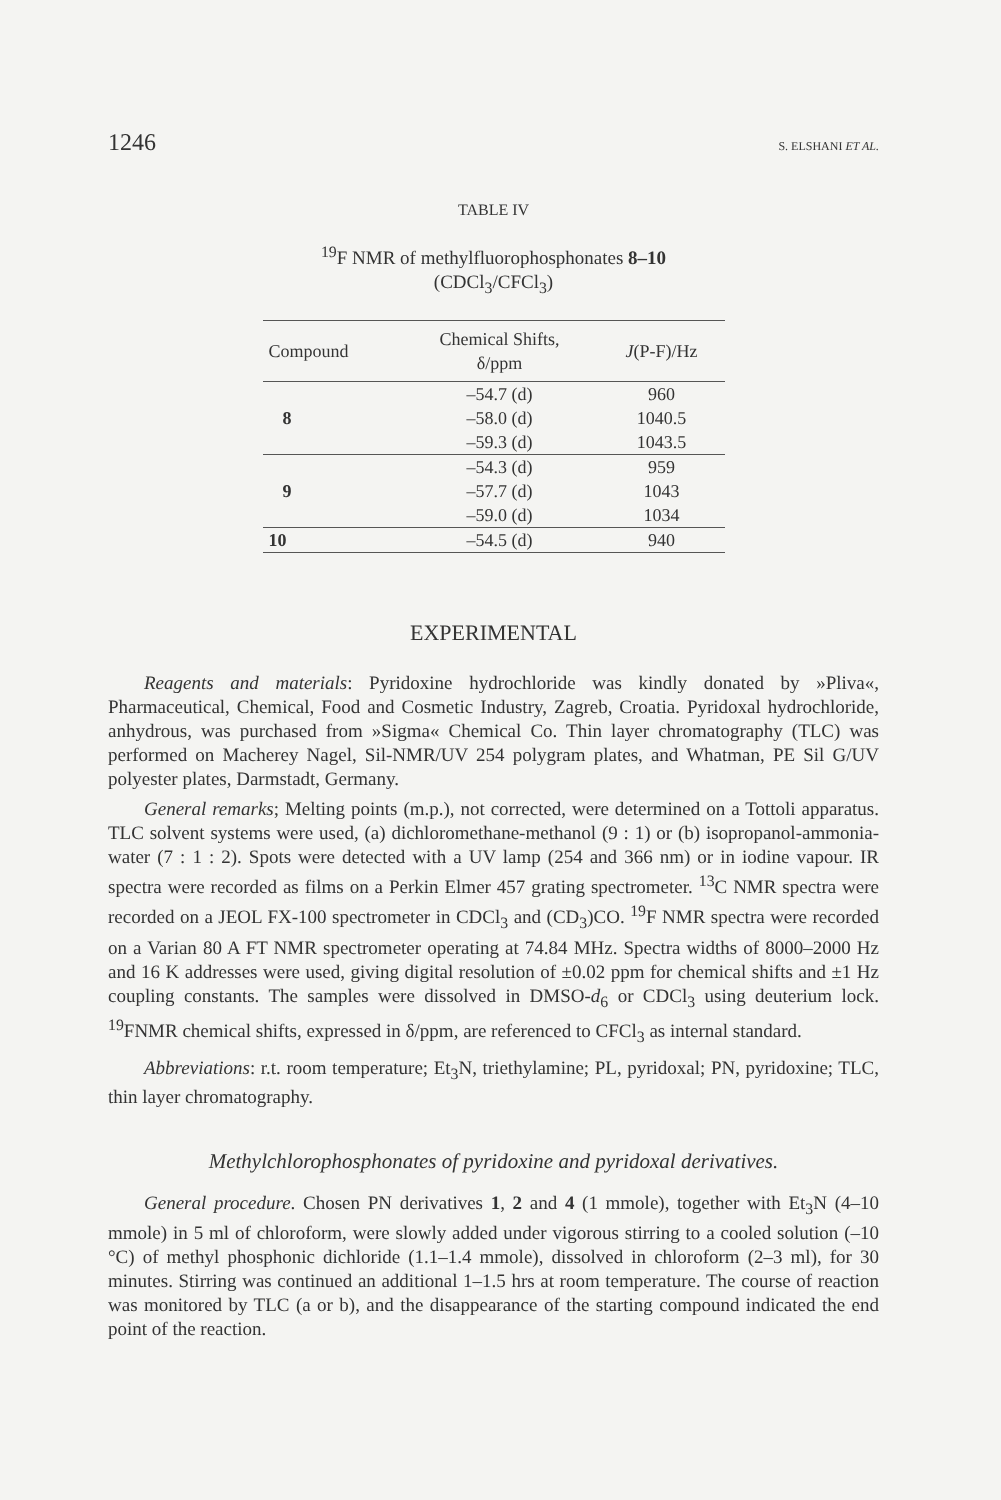1246 S. ELSHANI ET AL.
TABLE IV
<sup>19</sup>F NMR of methylfluorophosphonates 8–10
(CDCl<sub>3</sub>/CFCl<sub>3</sub>)
| Compound | Chemical Shifts, δ/ppm | J (P-F)/Hz |
| --- | --- | --- |
| 8 | –54.7 (d) | 960 |
| | –58.0 (d) | 1040.5 |
| | –59.3 (d) | 1043.5 |
| 9 | –54.3 (d) | 959 |
| | –57.7 (d) | 1043 |
| | –59.0 (d) | 1034 |
| 10 | –54.5 (d) | 940 |
EXPERIMENTAL
Reagents and materials: Pyridoxine hydrochloride was kindly donated by »Pliva«, Pharmaceutical, Chemical, Food and Cosmetic Industry, Zagreb, Croatia. Pyridoxal hydrochloride, anhydrous, was purchased from »Sigma« Chemical Co. Thin layer chromatography (TLC) was performed on Macherey Nagel, Sil-NMR/UV 254 polygram plates, and Whatman, PE Sil G/UV polyester plates, Darmstadt, Germany.
General remarks; Melting points (m.p.), not corrected, were determined on a Tottoli apparatus. TLC solvent systems were used, (a) dichloromethane-methanol (9 : 1) or (b) isopropanol-ammonia-water (7 : 1 : 2). Spots were detected with a UV lamp (254 and 366 nm) or in iodine vapour. IR spectra were recorded as films on a Perkin Elmer 457 grating spectrometer. <sup>13</sup>C NMR spectra were recorded on a JEOL FX-100 spectrometer in CDCl<sub>3</sub> and (CD<sub>3</sub>)CO. <sup>19</sup>F NMR spectra were recorded on a Varian 80 A FT NMR spectrometer operating at 74.84 MHz. Spectra widths of 8000–2000 Hz and 16 K addresses were used, giving digital resolution of ±0.02 ppm for chemical shifts and ±1 Hz coupling constants. The samples were dissolved in DMSO-d<sub>6</sub> or CDCl<sub>3</sub> using deuterium lock. <sup>19</sup>FNMR chemical shifts, expressed in δ/ppm, are referenced to CFCl<sub>3</sub> as internal standard.
Abbreviations: r.t. room temperature; Et<sub>3</sub>N, triethylamine; PL, pyridoxal; PN, pyridoxine; TLC, thin layer chromatography.
Methylchlorophosphonates of pyridoxine and pyridoxal derivatives.
General procedure. Chosen PN derivatives 1, 2 and 4 (1 mmole), together with Et<sub>3</sub>N (4–10 mmole) in 5 ml of chloroform, were slowly added under vigorous stirring to a cooled solution (–10 °C) of methyl phosphonic dichloride (1.1–1.4 mmole), dissolved in chloroform (2–3 ml), for 30 minutes. Stirring was continued an additional 1–1.5 hrs at room temperature. The course of reaction was monitored by TLC (a or b), and the disappearance of the starting compound indicated the end point of the reaction.